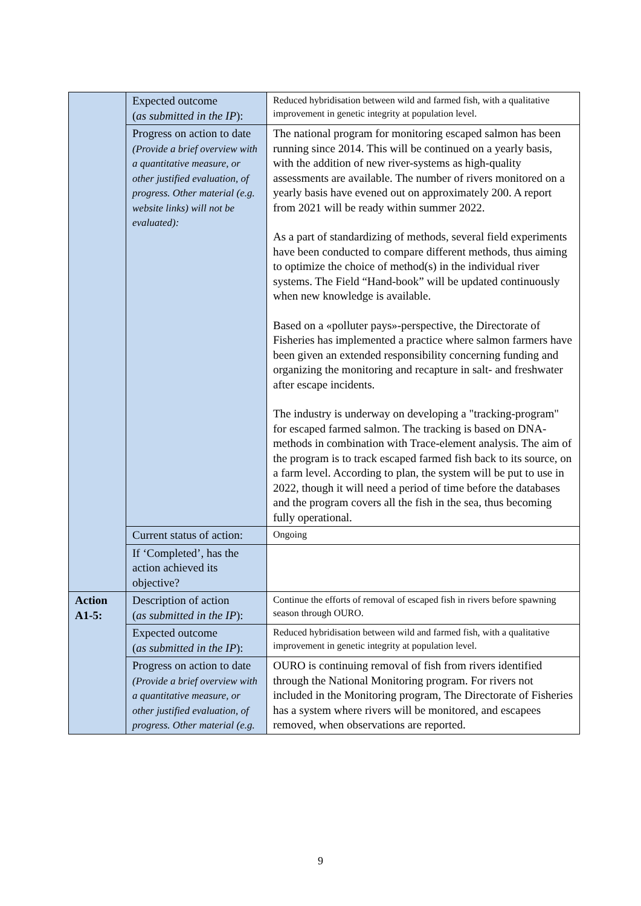| | Expected outcome ( as submitted in the IP ): | Reduced hybridisation between wild and farmed fish, with a qualitative improvement in genetic integrity at population level. |
| | Progress on action to date (Provide a brief overview with a quantitative measure, or other justified evaluation, of progress. Other material (e.g. website links) will not be evaluated): | The national program for monitoring escaped salmon has been running since 2014. This will be continued on a yearly basis, with the addition of new river-systems as high-quality assessments are available. The number of rivers monitored on a yearly basis have evened out on approximately 200. A report from 2021 will be ready within summer 2022. As a part of standardizing of methods, several field experiments have been conducted to compare different methods, thus aiming to optimize the choice of method(s) in the individual river systems. The Field “Hand-book” will be updated continuously when new knowledge is available. Based on a «polluter pays»-perspective, the Directorate of Fisheries has implemented a practice where salmon farmers have been given an extended responsibility concerning funding and organizing the monitoring and recapture in salt- and freshwater after escape incidents. The industry is underway on developing a "tracking-program" for escaped farmed salmon. The tracking is based on DNA-methods in combination with Trace-element analysis. The aim of the program is to track escaped farmed fish back to its source, on a farm level. According to plan, the system will be put to use in 2022, though it will need a period of time before the databases and the program covers all the fish in the sea, thus becoming fully operational. |
| | Current status of action: | Ongoing |
| | If ‘Completed’, has the action achieved its objective? | |
| Action A1-5: | Description of action ( as submitted in the IP ): | Continue the efforts of removal of escaped fish in rivers before spawning season through OURO. |
| | Expected outcome ( as submitted in the IP ): | Reduced hybridisation between wild and farmed fish, with a qualitative improvement in genetic integrity at population level. |
| | Progress on action to date (Provide a brief overview with a quantitative measure, or other justified evaluation, of progress. Other material (e.g. | OURO is continuing removal of fish from rivers identified through the National Monitoring program. For rivers not included in the Monitoring program, The Directorate of Fisheries has a system where rivers will be monitored, and escapees removed, when observations are reported. |
9